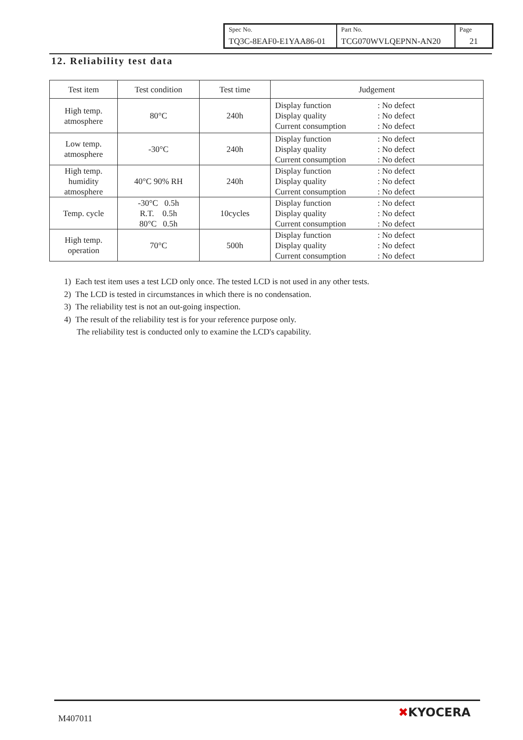| Spec No. TQ3C-8EAF0-E1YAA86-01 | Part No. TCG070WVLQEPNN-AN20 | Page 21 |
12. Reliability test data
| Test item | Test condition | Test time | Judgement |
| --- | --- | --- | --- |
| High temp. atmosphere | 80°C | 240h | Display function : No defect Display quality : No defect Current consumption : No defect |
| Low temp. atmosphere | -30°C | 240h | Display function : No defect Display quality : No defect Current consumption : No defect |
| High temp. humidity atmosphere | 40°C 90% RH | 240h | Display function : No defect Display quality : No defect Current consumption : No defect |
| Temp. cycle | -30°C 0.5h R.T. 0.5h 80°C 0.5h | 10cycles | Display function : No defect Display quality : No defect Current consumption : No defect |
| High temp. operation | 70°C | 500h | Display function : No defect Display quality : No defect Current consumption : No defect |
1) Each test item uses a test LCD only once. The tested LCD is not used in any other tests.
2) The LCD is tested in circumstances in which there is no condensation.
3) The reliability test is not an out-going inspection.
4) The result of the reliability test is for your reference purpose only.
The reliability test is conducted only to examine the LCD's capability.
M407011 ✖KYOCERA